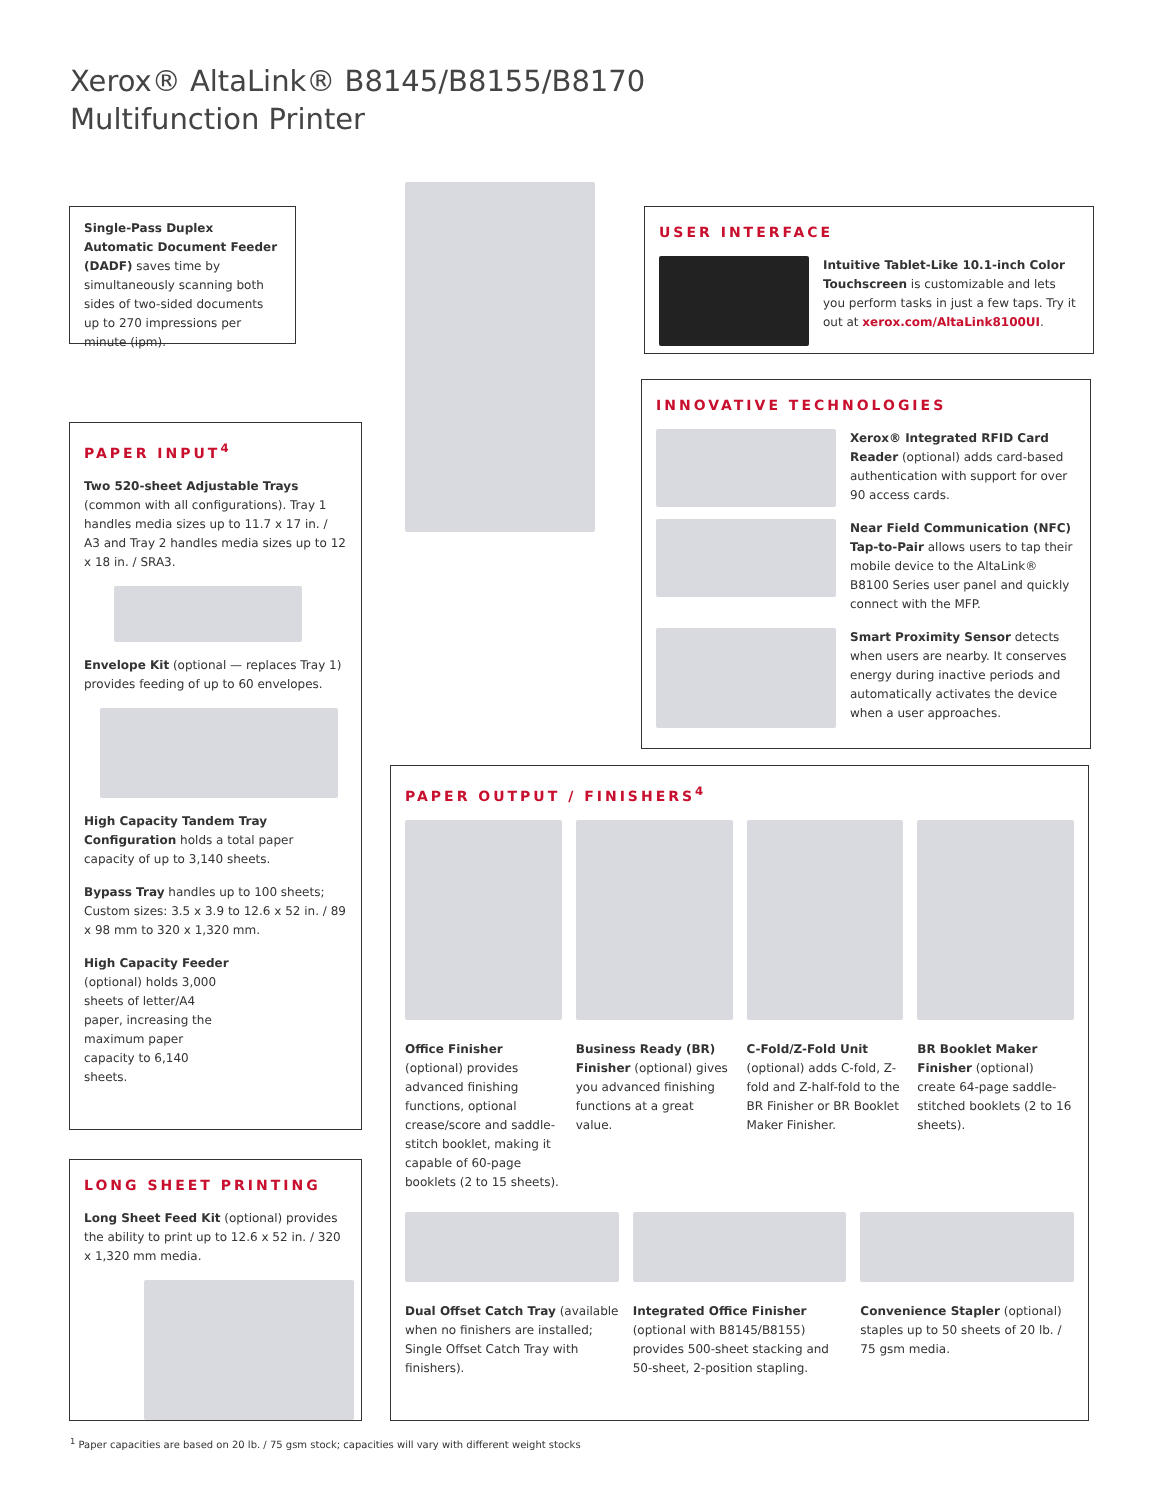Xerox® AltaLink® B8145/B8155/B8170
Multifunction Printer
Single-Pass Duplex Automatic Document Feeder (DADF) saves time by simultaneously scanning both sides of two-sided documents up to 270 impressions per minute (ipm).
USER INTERFACE
Intuitive Tablet-Like 10.1-inch Color Touchscreen is customizable and lets you perform tasks in just a few taps. Try it out at xerox.com/AltaLink8100UI.
INNOVATIVE TECHNOLOGIES
Xerox® Integrated RFID Card Reader (optional) adds card-based authentication with support for over 90 access cards.
Near Field Communication (NFC) Tap-to-Pair allows users to tap their mobile device to the AltaLink® B8100 Series user panel and quickly connect with the MFP.
Smart Proximity Sensor detects when users are nearby. It conserves energy during inactive periods and automatically activates the device when a user approaches.
PAPER INPUT<sup>4</sup>
Two 520-sheet Adjustable Trays (common with all configurations). Tray 1 handles media sizes up to 11.7 x 17 in. / A3 and Tray 2 handles media sizes up to 12 x 18 in. / SRA3.
Envelope Kit (optional — replaces Tray 1) provides feeding of up to 60 envelopes.
High Capacity Tandem Tray Configuration holds a total paper capacity of up to 3,140 sheets.
Bypass Tray handles up to 100 sheets; Custom sizes: 3.5 x 3.9 to 12.6 x 52 in. / 89 x 98 mm to 320 x 1,320 mm.
High Capacity Feeder (optional) holds 3,000 sheets of letter/A4 paper, increasing the maximum paper capacity to 6,140 sheets.
LONG SHEET PRINTING
Long Sheet Feed Kit (optional) provides the ability to print up to 12.6 x 52 in. / 320 x 1,320 mm media.
PAPER OUTPUT / FINISHERS<sup>4</sup>
Office Finisher (optional) provides advanced finishing functions, optional crease/score and saddle-stitch booklet, making it capable of 60-page booklets (2 to 15 sheets).
Business Ready (BR) Finisher (optional) gives you advanced finishing functions at a great value.
C-Fold/Z-Fold Unit (optional) adds C-fold, Z-fold and Z-half-fold to the BR Finisher or BR Booklet Maker Finisher.
BR Booklet Maker Finisher (optional) create 64-page saddle-stitched booklets (2 to 16 sheets).
Dual Offset Catch Tray (available when no finishers are installed; Single Offset Catch Tray with finishers).
Integrated Office Finisher (optional with B8145/B8155) provides 500-sheet stacking and 50-sheet, 2-position stapling.
Convenience Stapler (optional) staples up to 50 sheets of 20 lb. / 75 gsm media.
<sup>1</sup> Paper capacities are based on 20 lb. / 75 gsm stock; capacities will vary with different weight stocks